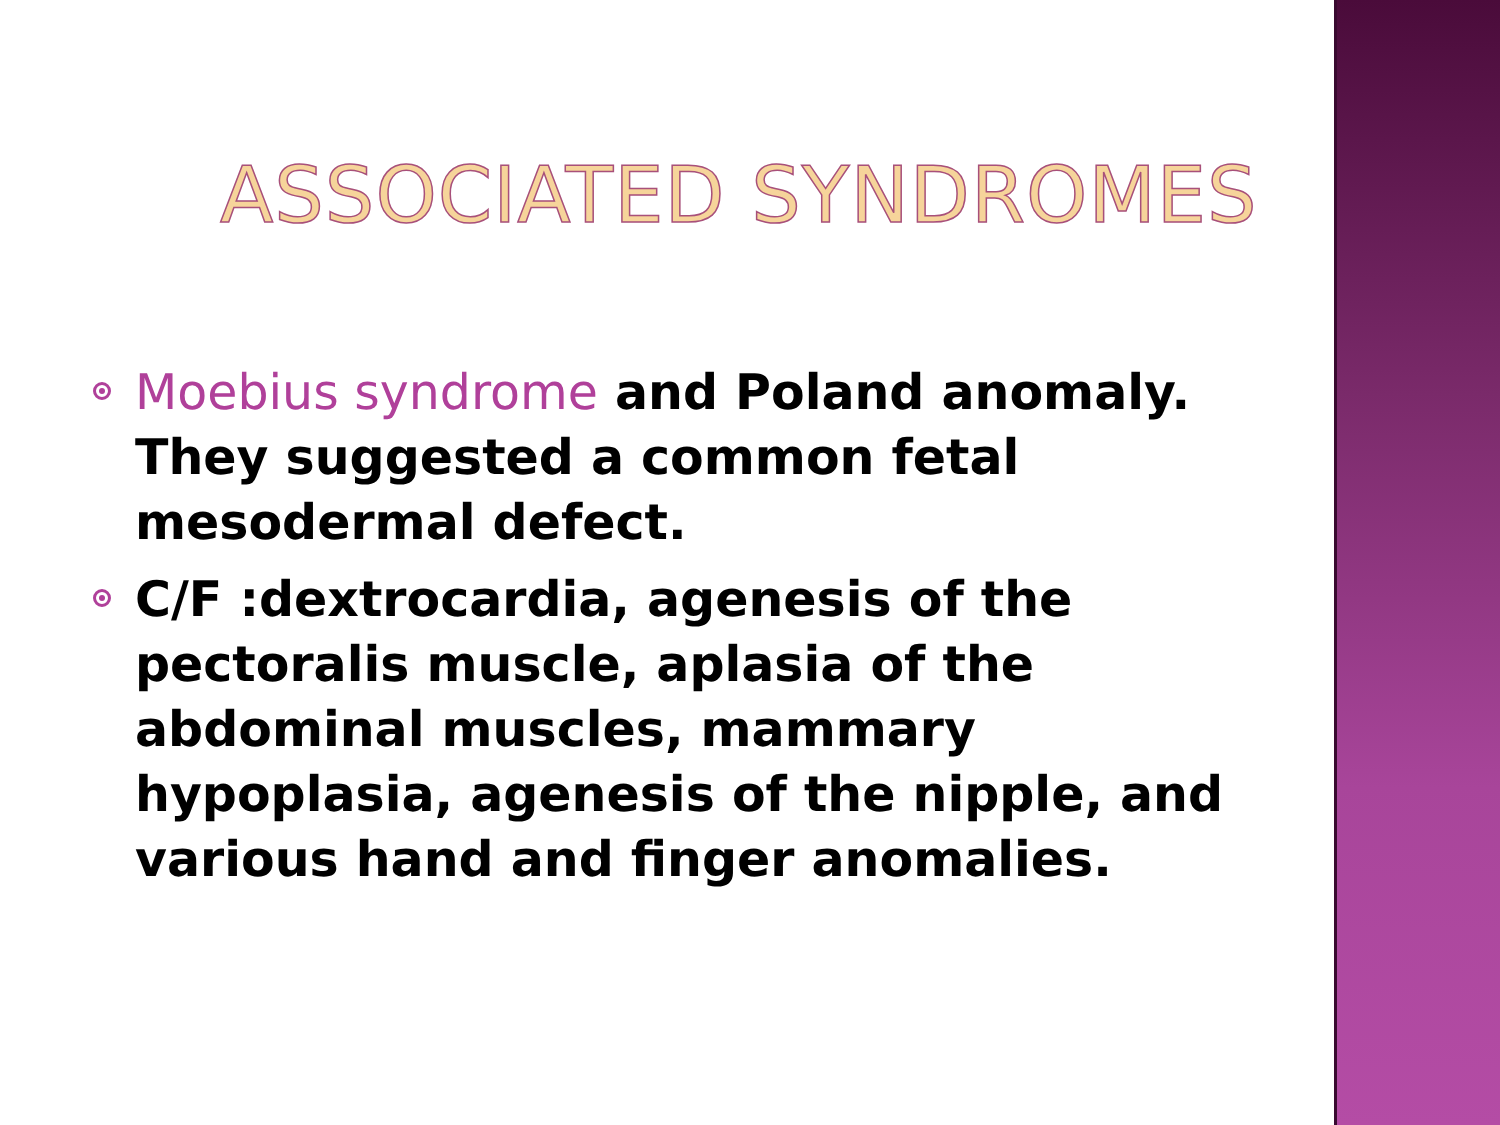ASSOCIATED SYNDROMES
Moebius syndrome and Poland anomaly. They suggested a common fetal mesodermal defect.
C/F :dextrocardia, agenesis of the pectoralis muscle, aplasia of the abdominal muscles, mammary hypoplasia, agenesis of the nipple, and various hand and finger anomalies.